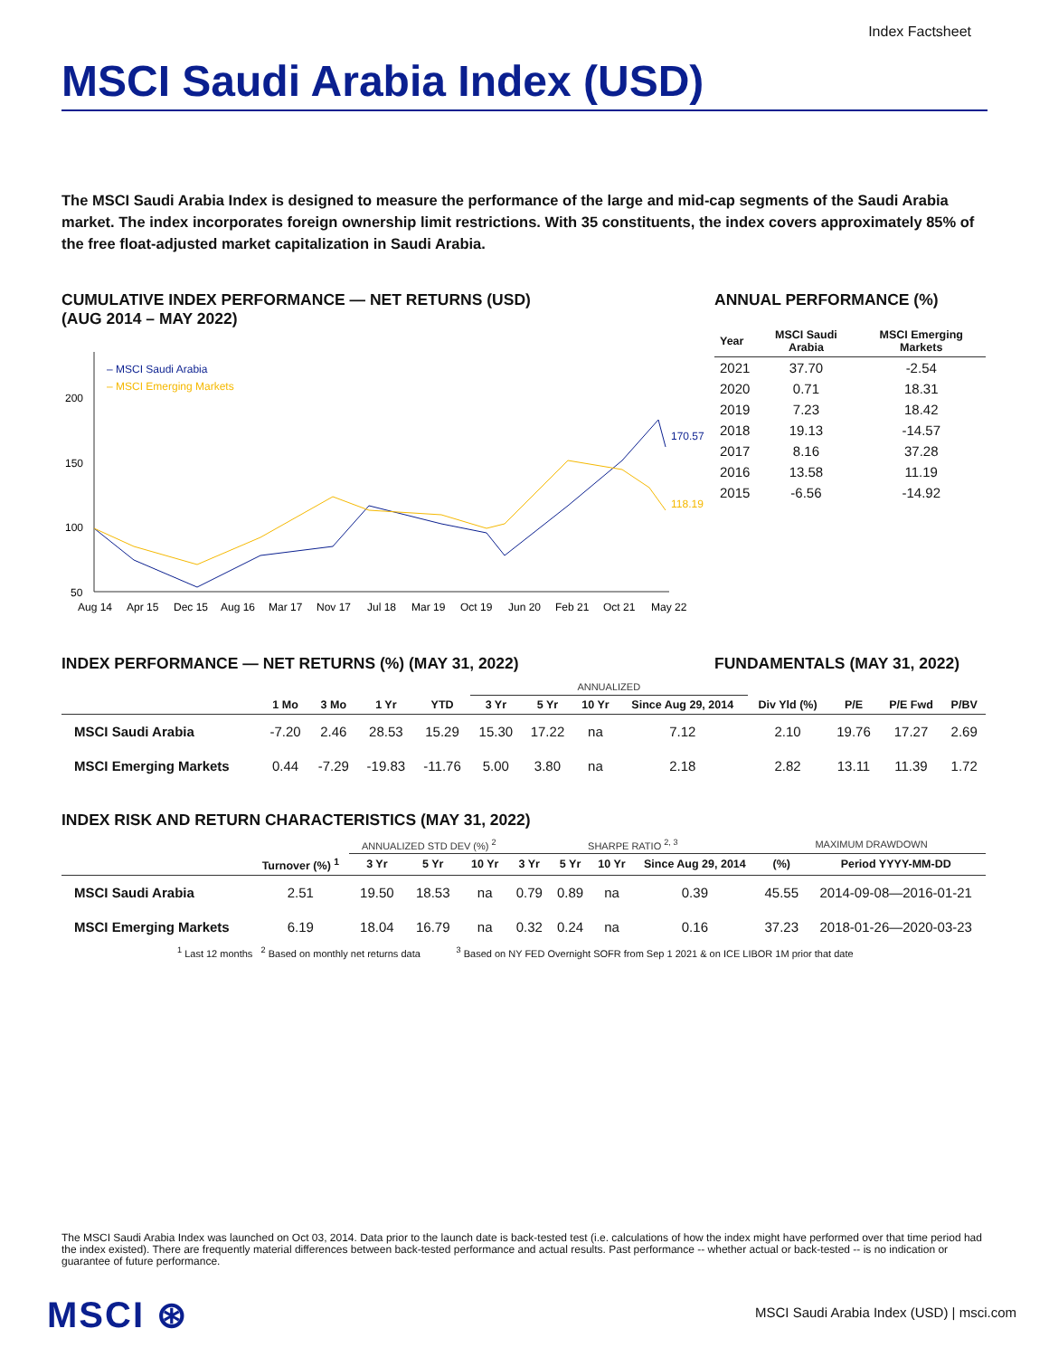Index Factsheet
MSCI Saudi Arabia Index (USD)
The MSCI Saudi Arabia Index is designed to measure the performance of the large and mid-cap segments of the Saudi Arabia market. The index incorporates foreign ownership limit restrictions. With 35 constituents, the index covers approximately 85% of the free float-adjusted market capitalization in Saudi Arabia.
CUMULATIVE INDEX PERFORMANCE — NET RETURNS (USD)
(AUG 2014 – MAY 2022)
200
150
100
50
– MSCI Saudi Arabia
– MSCI Emerging Markets
170.57
118.19
Aug 14
Apr 15
Dec 15
Aug 16
Mar 17
Nov 17
Jul 18
Mar 19
Oct 19
Jun 20
Feb 21
Oct 21
May 22
ANNUAL PERFORMANCE (%)
| Year | MSCI Saudi Arabia | MSCI Emerging Markets |
| --- | --- | --- |
| 2021 | 37.70 | -2.54 |
| 2020 | 0.71 | 18.31 |
| 2019 | 7.23 | 18.42 |
| 2018 | 19.13 | -14.57 |
| 2017 | 8.16 | 37.28 |
| 2016 | 13.58 | 11.19 |
| 2015 | -6.56 | -14.92 |
INDEX PERFORMANCE — NET RETURNS (%) (MAY 31, 2022) FUNDAMENTALS (MAY 31, 2022)
| | | | | | ANNUALIZED | | | | | | | |
| --- | --- | --- | --- | --- | --- | --- | --- | --- | --- | --- | --- | --- |
| | 1 Mo | 3 Mo | 1 Yr | YTD | 3 Yr | 5 Yr | 10 Yr | Since Aug 29, 2014 | Div Yld (%) | P/E | P/E Fwd | P/BV |
| MSCI Saudi Arabia | -7.20 | 2.46 | 28.53 | 15.29 | 15.30 | 17.22 | na | 7.12 | 2.10 | 19.76 | 17.27 | 2.69 |
| MSCI Emerging Markets | 0.44 | -7.29 | -19.83 | -11.76 | 5.00 | 3.80 | na | 2.18 | 2.82 | 13.11 | 11.39 | 1.72 |
INDEX RISK AND RETURN CHARACTERISTICS (MAY 31, 2022)
| | | ANNUALIZED STD DEV (%) <sup>2</sup> | | | SHARPE RATIO <sup>2, 3</sup> | | | | MAXIMUM DRAWDOWN | |
| --- | --- | --- | --- | --- | --- | --- | --- | --- | --- | --- |
| | Turnover (%) <sup>1</sup> | 3 Yr | 5 Yr | 10 Yr | 3 Yr | 5 Yr | 10 Yr | Since Aug 29, 2014 | (%) | Period YYYY-MM-DD |
| MSCI Saudi Arabia | 2.51 | 19.50 | 18.53 | na | 0.79 | 0.89 | na | 0.39 | 45.55 | 2014-09-08—2016-01-21 |
| MSCI Emerging Markets | 6.19 | 18.04 | 16.79 | na | 0.32 | 0.24 | na | 0.16 | 37.23 | 2018-01-26—2020-03-23 |
<sup>1</sup> Last 12 months <sup>2</sup> Based on monthly net returns data <sup>3</sup> Based on NY FED Overnight SOFR from Sep 1 2021 & on ICE LIBOR 1M prior that date
The MSCI Saudi Arabia Index was launched on Oct 03, 2014. Data prior to the launch date is back-tested test (i.e. calculations of how the index might have performed over that time period had the index existed). There are frequently material differences between back-tested performance and actual results. Past performance -- whether actual or back-tested -- is no indication or guarantee of future performance.
MSCI ⊛
MSCI Saudi Arabia Index (USD) | msci.com